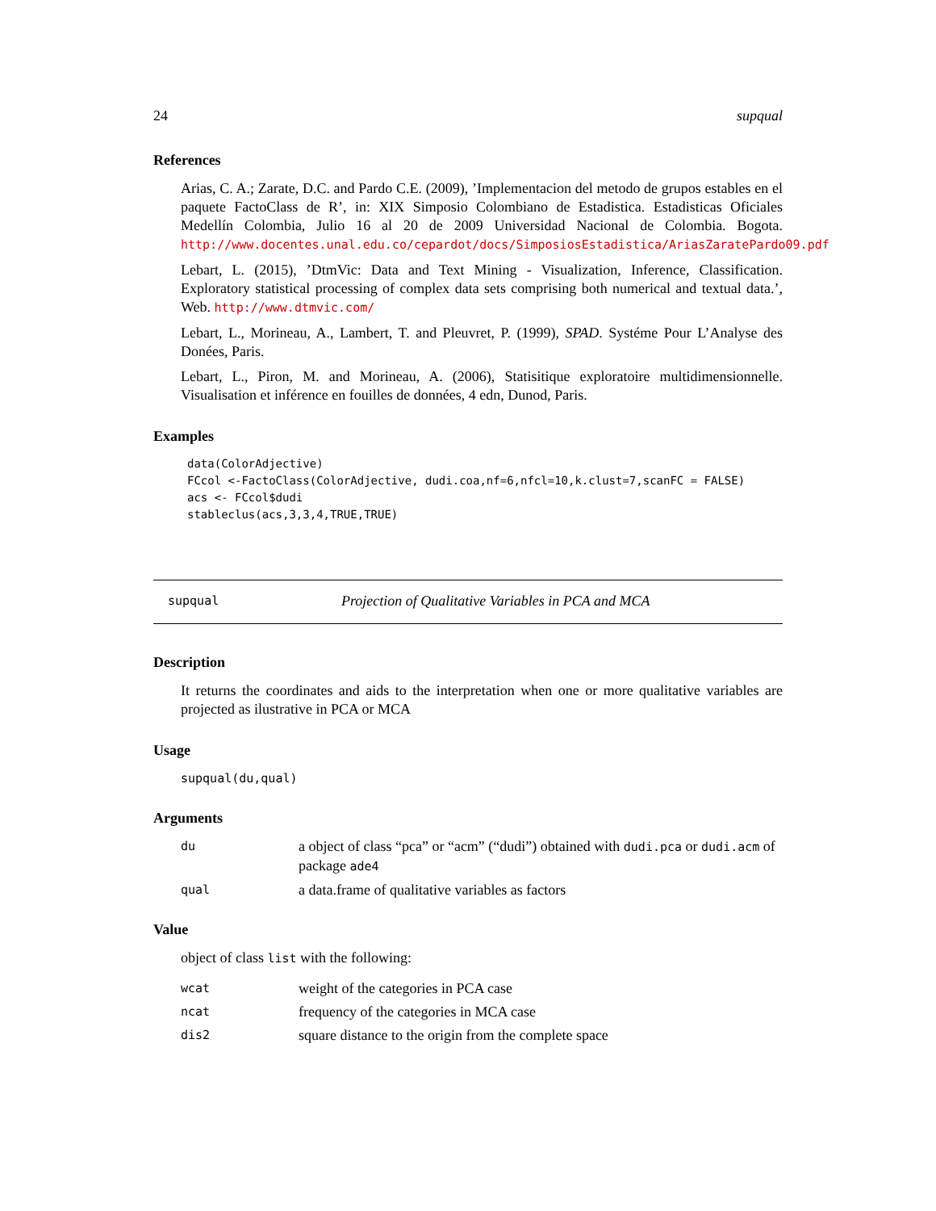24 supqual
References
Arias, C. A.; Zarate, D.C. and Pardo C.E. (2009), ’Implementacion del metodo de grupos estables en el paquete FactoClass de R’, in: XIX Simposio Colombiano de Estadistica. Estadisticas Oficiales Medellín Colombia, Julio 16 al 20 de 2009 Universidad Nacional de Colombia. Bogota. http://www.docentes.unal.edu.co/cepardot/docs/SimposiosEstadistica/AriasZaratePardo09.pdf
Lebart, L. (2015), ’DtmVic: Data and Text Mining - Visualization, Inference, Classification. Exploratory statistical processing of complex data sets comprising both numerical and textual data.’, Web. http://www.dtmvic.com/
Lebart, L., Morineau, A., Lambert, T. and Pleuvret, P. (1999), SPAD. Systéme Pour L’Analyse des Donées, Paris.
Lebart, L., Piron, M. and Morineau, A. (2006), Statisitique exploratoire multidimensionnelle. Visualisation et inférence en fouilles de données, 4 edn, Dunod, Paris.
Examples
data(ColorAdjective)
FCcol <-FactoClass(ColorAdjective, dudi.coa,nf=6,nfcl=10,k.clust=7,scanFC = FALSE)
acs <- FCcol$dudi
stableclus(acs,3,3,4,TRUE,TRUE)
supqual Projection of Qualitative Variables in PCA and MCA
Description
It returns the coordinates and aids to the interpretation when one or more qualitative variables are projected as ilustrative in PCA or MCA
Usage
supqual(du,qual)
Arguments
du a object of class “pca” or “acm” (“dudi”) obtained with dudi.pca or dudi.acm of package ade4
qual a data.frame of qualitative variables as factors
Value
object of class list with the following:
wcat weight of the categories in PCA case
ncat frequency of the categories in MCA case
dis2 square distance to the origin from the complete space